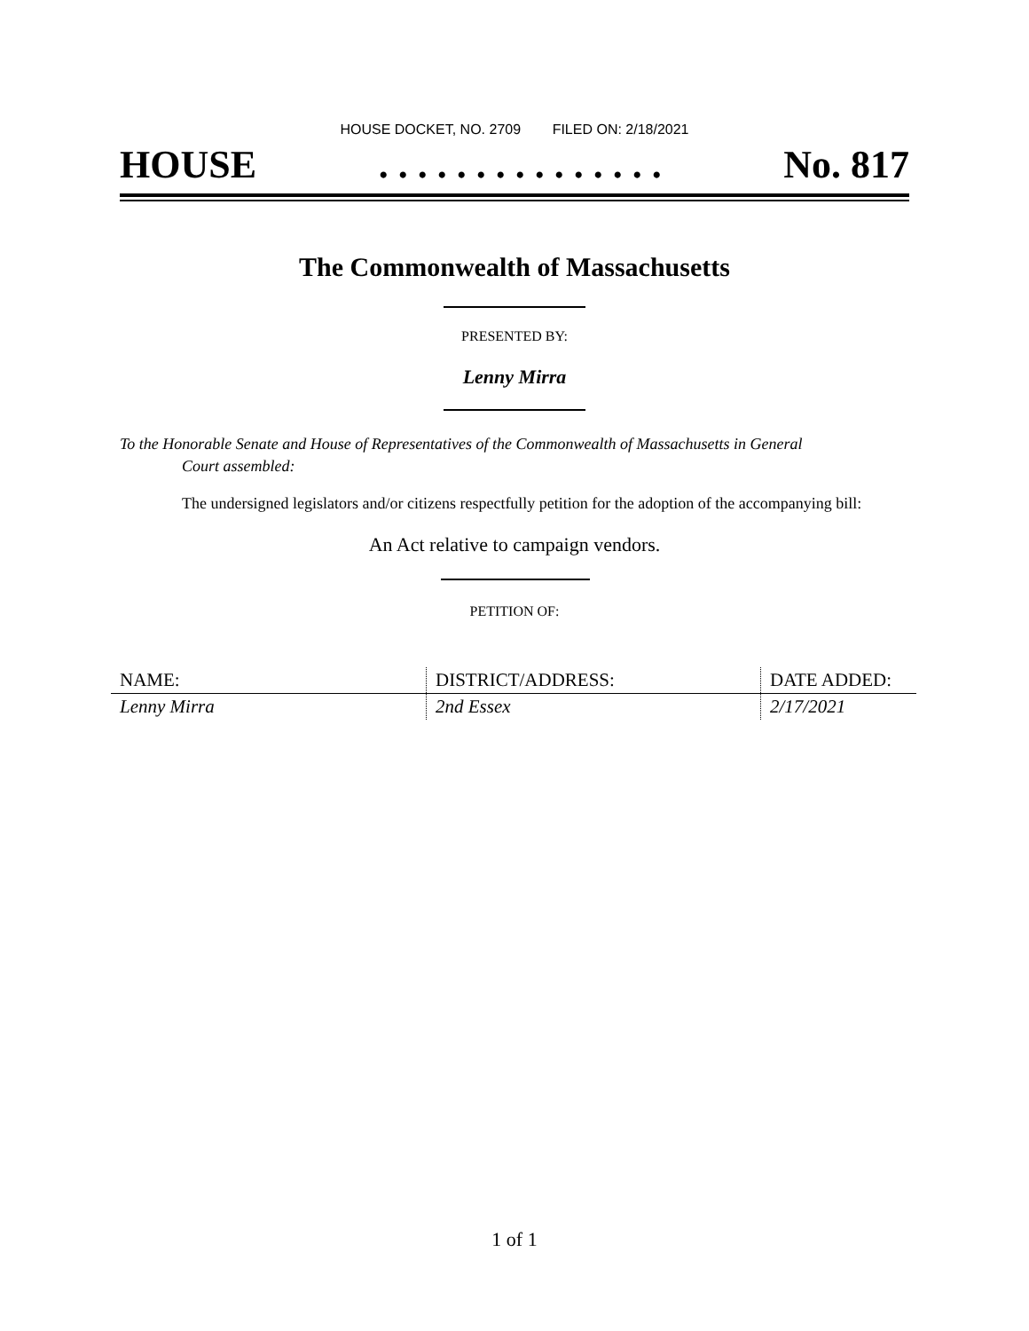HOUSE DOCKET, NO. 2709 FILED ON: 2/18/2021
HOUSE. . . . . . . . . . . . . . . No. 817
The Commonwealth of Massachusetts
PRESENTED BY:
Lenny Mirra
To the Honorable Senate and House of Representatives of the Commonwealth of Massachusetts in General
Court assembled:
The undersigned legislators and/or citizens respectfully petition for the adoption of the accompanying bill:
An Act relative to campaign vendors.
PETITION OF:
| NAME: | DISTRICT/ADDRESS: | DATE ADDED: |
| --- | --- | --- |
| Lenny Mirra | 2nd Essex | 2/17/2021 |
1 of 1